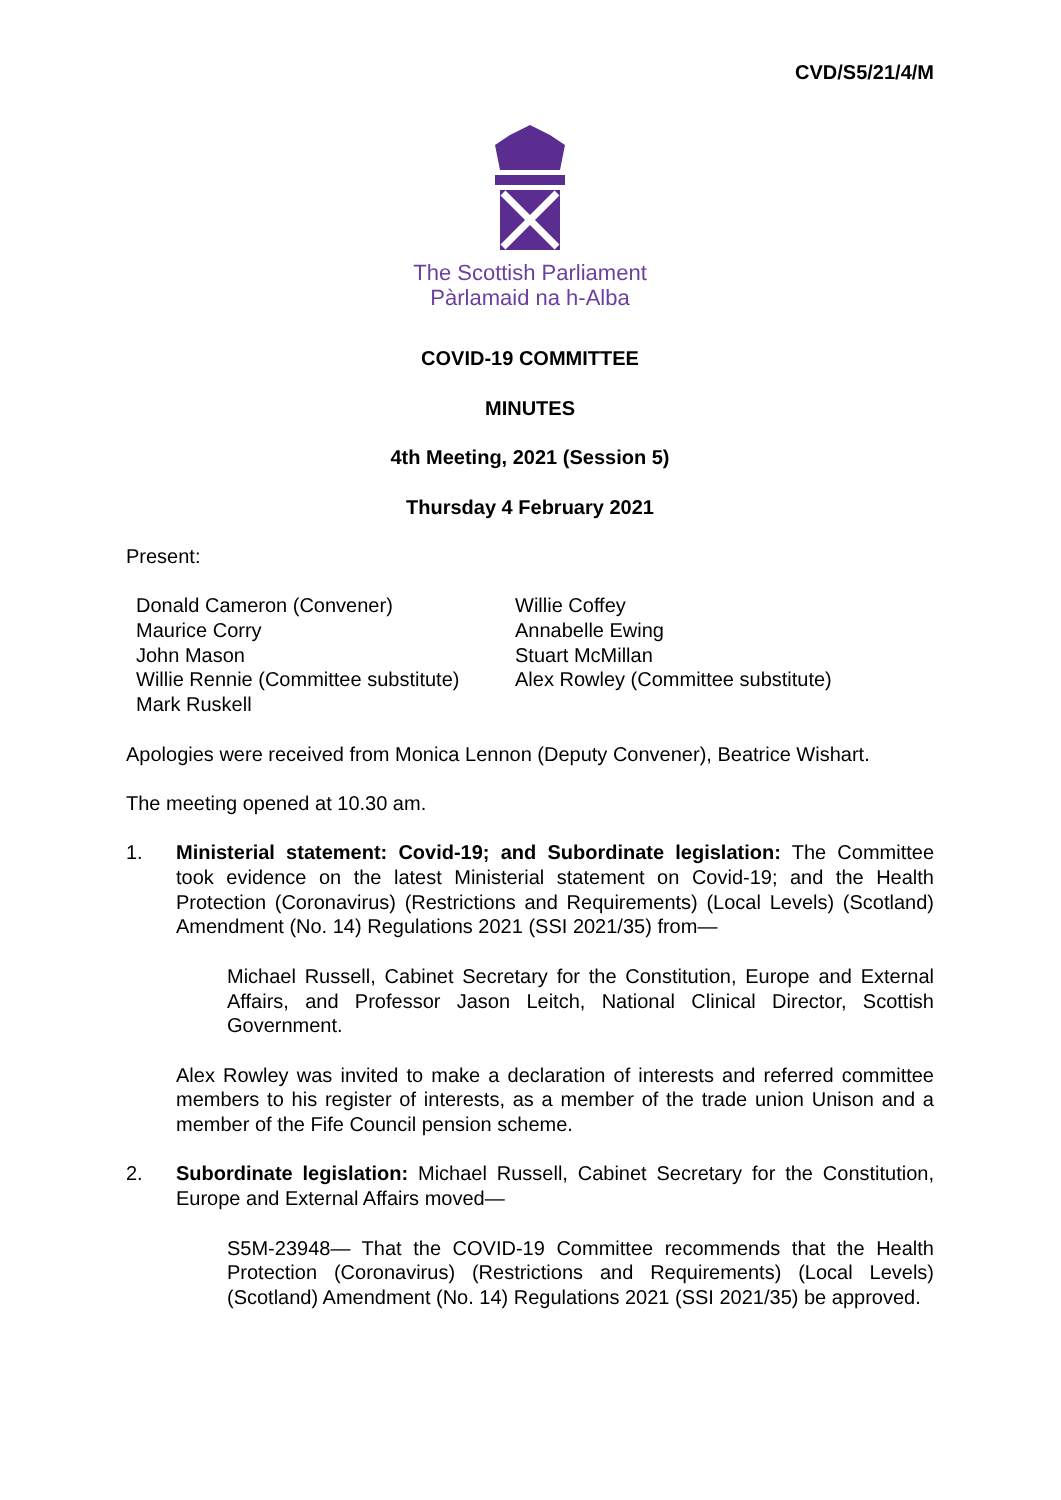CVD/S5/21/4/M
The Scottish Parliament
Pàrlamaid na h-Alba
COVID-19 COMMITTEE
MINUTES
4th Meeting, 2021 (Session 5)
Thursday 4 February 2021
Present:
Donald Cameron (Convener)
Maurice Corry
John Mason
Willie Rennie (Committee substitute)
Mark Ruskell
Willie Coffey
Annabelle Ewing
Stuart McMillan
Alex Rowley (Committee substitute)
Apologies were received from Monica Lennon (Deputy Convener), Beatrice Wishart.
The meeting opened at 10.30 am.
1. Ministerial statement: Covid-19; and Subordinate legislation: The Committee took evidence on the latest Ministerial statement on Covid-19; and the Health Protection (Coronavirus) (Restrictions and Requirements) (Local Levels) (Scotland) Amendment (No. 14) Regulations 2021 (SSI 2021/35) from—
Michael Russell, Cabinet Secretary for the Constitution, Europe and External Affairs, and Professor Jason Leitch, National Clinical Director, Scottish Government.
Alex Rowley was invited to make a declaration of interests and referred committee members to his register of interests, as a member of the trade union Unison and a member of the Fife Council pension scheme.
2. Subordinate legislation: Michael Russell, Cabinet Secretary for the Constitution, Europe and External Affairs moved—
S5M-23948— That the COVID-19 Committee recommends that the Health Protection (Coronavirus) (Restrictions and Requirements) (Local Levels) (Scotland) Amendment (No. 14) Regulations 2021 (SSI 2021/35) be approved.